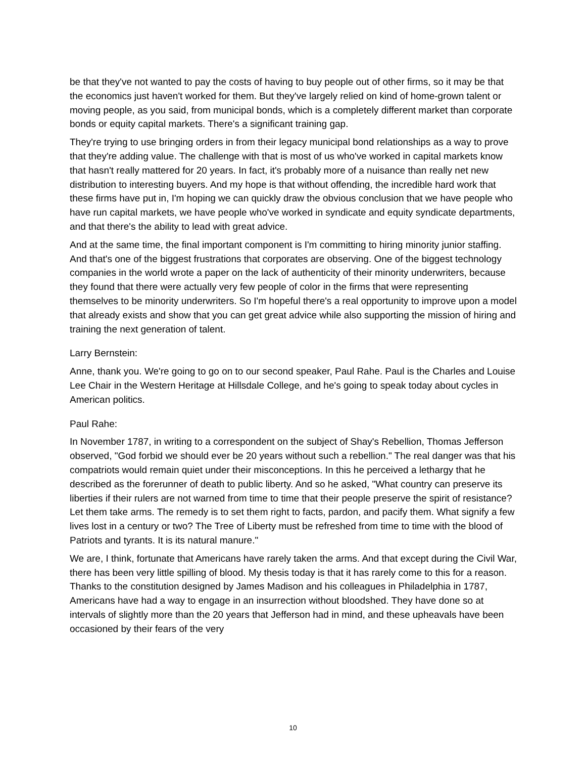be that they've not wanted to pay the costs of having to buy people out of other firms, so it may be that the economics just haven't worked for them. But they've largely relied on kind of home-grown talent or moving people, as you said, from municipal bonds, which is a completely different market than corporate bonds or equity capital markets. There's a significant training gap.
They're trying to use bringing orders in from their legacy municipal bond relationships as a way to prove that they're adding value. The challenge with that is most of us who've worked in capital markets know that hasn't really mattered for 20 years. In fact, it's probably more of a nuisance than really net new distribution to interesting buyers. And my hope is that without offending, the incredible hard work that these firms have put in, I'm hoping we can quickly draw the obvious conclusion that we have people who have run capital markets, we have people who've worked in syndicate and equity syndicate departments, and that there's the ability to lead with great advice.
And at the same time, the final important component is I'm committing to hiring minority junior staffing. And that's one of the biggest frustrations that corporates are observing. One of the biggest technology companies in the world wrote a paper on the lack of authenticity of their minority underwriters, because they found that there were actually very few people of color in the firms that were representing themselves to be minority underwriters. So I'm hopeful there's a real opportunity to improve upon a model that already exists and show that you can get great advice while also supporting the mission of hiring and training the next generation of talent.
Larry Bernstein:
Anne, thank you. We're going to go on to our second speaker, Paul Rahe. Paul is the Charles and Louise Lee Chair in the Western Heritage at Hillsdale College, and he's going to speak today about cycles in American politics.
Paul Rahe:
In November 1787, in writing to a correspondent on the subject of Shay's Rebellion, Thomas Jefferson observed, "God forbid we should ever be 20 years without such a rebellion." The real danger was that his compatriots would remain quiet under their misconceptions. In this he perceived a lethargy that he described as the forerunner of death to public liberty. And so he asked, "What country can preserve its liberties if their rulers are not warned from time to time that their people preserve the spirit of resistance? Let them take arms. The remedy is to set them right to facts, pardon, and pacify them. What signify a few lives lost in a century or two? The Tree of Liberty must be refreshed from time to time with the blood of Patriots and tyrants. It is its natural manure."
We are, I think, fortunate that Americans have rarely taken the arms. And that except during the Civil War, there has been very little spilling of blood. My thesis today is that it has rarely come to this for a reason. Thanks to the constitution designed by James Madison and his colleagues in Philadelphia in 1787, Americans have had a way to engage in an insurrection without bloodshed. They have done so at intervals of slightly more than the 20 years that Jefferson had in mind, and these upheavals have been occasioned by their fears of the very
10